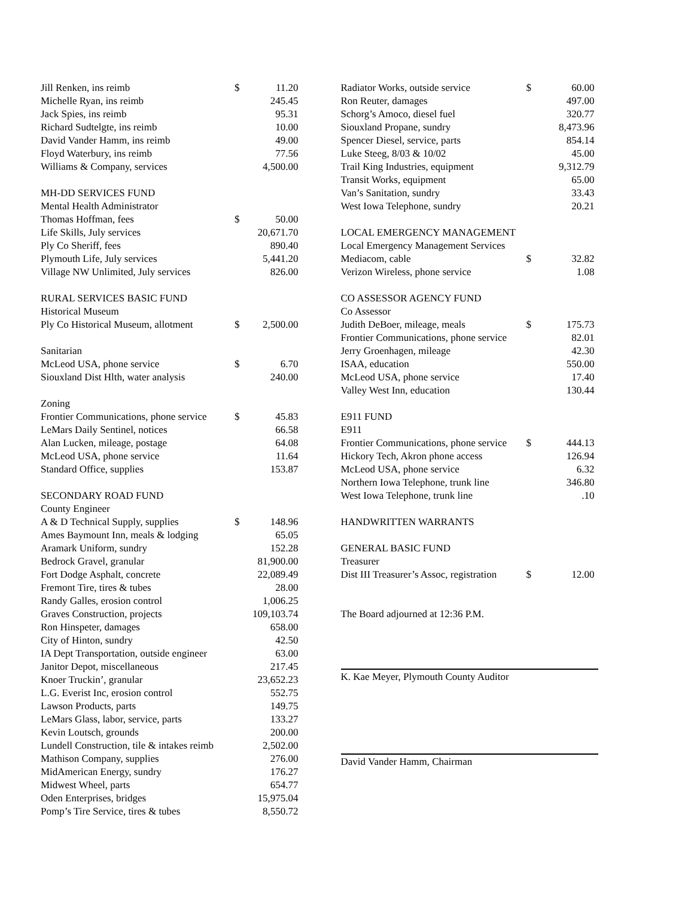| Jill Renken, ins reimb | $ | 11.20 |
| Michelle Ryan, ins reimb | | 245.45 |
| Jack Spies, ins reimb | | 95.31 |
| Richard Sudtelgte, ins reimb | | 10.00 |
| David Vander Hamm, ins reimb | | 49.00 |
| Floyd Waterbury, ins reimb | | 77.56 |
| Williams & Company, services | | 4,500.00 |
| MH-DD SERVICES FUND | | |
| Mental Health Administrator | | |
| Thomas Hoffman, fees | $ | 50.00 |
| Life Skills, July services | | 20,671.70 |
| Ply Co Sheriff, fees | | 890.40 |
| Plymouth Life, July services | | 5,441.20 |
| Village NW Unlimited, July services | | 826.00 |
| RURAL SERVICES BASIC FUND | | |
| Historical Museum | | |
| Ply Co Historical Museum, allotment | $ | 2,500.00 |
| Sanitarian | | |
| McLeod USA, phone service | $ | 6.70 |
| Siouxland Dist Hlth, water analysis | | 240.00 |
| Zoning | | |
| Frontier Communications, phone service | $ | 45.83 |
| LeMars Daily Sentinel, notices | | 66.58 |
| Alan Lucken, mileage, postage | | 64.08 |
| McLeod USA, phone service | | 11.64 |
| Standard Office, supplies | | 153.87 |
| SECONDARY ROAD FUND | | |
| County Engineer | | |
| A & D Technical Supply, supplies | $ | 148.96 |
| Ames Baymount Inn, meals & lodging | | 65.05 |
| Aramark Uniform, sundry | | 152.28 |
| Bedrock Gravel, granular | | 81,900.00 |
| Fort Dodge Asphalt, concrete | | 22,089.49 |
| Fremont Tire, tires & tubes | | 28.00 |
| Randy Galles, erosion control | | 1,006.25 |
| Graves Construction, projects | | 109,103.74 |
| Ron Hinspeter, damages | | 658.00 |
| City of Hinton, sundry | | 42.50 |
| IA Dept Transportation, outside engineer | | 63.00 |
| Janitor Depot, miscellaneous | | 217.45 |
| Knoer Truckin’, granular | | 23,652.23 |
| L.G. Everist Inc, erosion control | | 552.75 |
| Lawson Products, parts | | 149.75 |
| LeMars Glass, labor, service, parts | | 133.27 |
| Kevin Loutsch, grounds | | 200.00 |
| Lundell Construction, tile & intakes reimb | | 2,502.00 |
| Mathison Company, supplies | | 276.00 |
| MidAmerican Energy, sundry | | 176.27 |
| Midwest Wheel, parts | | 654.77 |
| Oden Enterprises, bridges | | 15,975.04 |
| Pomp’s Tire Service, tires & tubes | | 8,550.72 |
| Radiator Works, outside service | $ | 60.00 |
| Ron Reuter, damages | | 497.00 |
| Schorg’s Amoco, diesel fuel | | 320.77 |
| Siouxland Propane, sundry | | 8,473.96 |
| Spencer Diesel, service, parts | | 854.14 |
| Luke Steeg, 8/03 & 10/02 | | 45.00 |
| Trail King Industries, equipment | | 9,312.79 |
| Transit Works, equipment | | 65.00 |
| Van’s Sanitation, sundry | | 33.43 |
| West Iowa Telephone, sundry | | 20.21 |
| LOCAL EMERGENCY MANAGEMENT | | |
| Local Emergency Management Services | | |
| Mediacom, cable | $ | 32.82 |
| Verizon Wireless, phone service | | 1.08 |
| CO ASSESSOR AGENCY FUND | | |
| Co Assessor | | |
| Judith DeBoer, mileage, meals | $ | 175.73 |
| Frontier Communications, phone service | | 82.01 |
| Jerry Groenhagen, mileage | | 42.30 |
| ISAA, education | | 550.00 |
| McLeod USA, phone service | | 17.40 |
| Valley West Inn, education | | 130.44 |
| E911 FUND | | |
| E911 | | |
| Frontier Communications, phone service | $ | 444.13 |
| Hickory Tech, Akron phone access | | 126.94 |
| McLeod USA, phone service | | 6.32 |
| Northern Iowa Telephone, trunk line | | 346.80 |
| West Iowa Telephone, trunk line | | .10 |
| HANDWRITTEN WARRANTS | | |
| GENERAL BASIC FUND | | |
| Treasurer | | |
| Dist III Treasurer’s Assoc, registration | $ | 12.00 |
| The Board adjourned at 12:36 P.M. | | |
K. Kae Meyer, Plymouth County Auditor
David Vander Hamm, Chairman